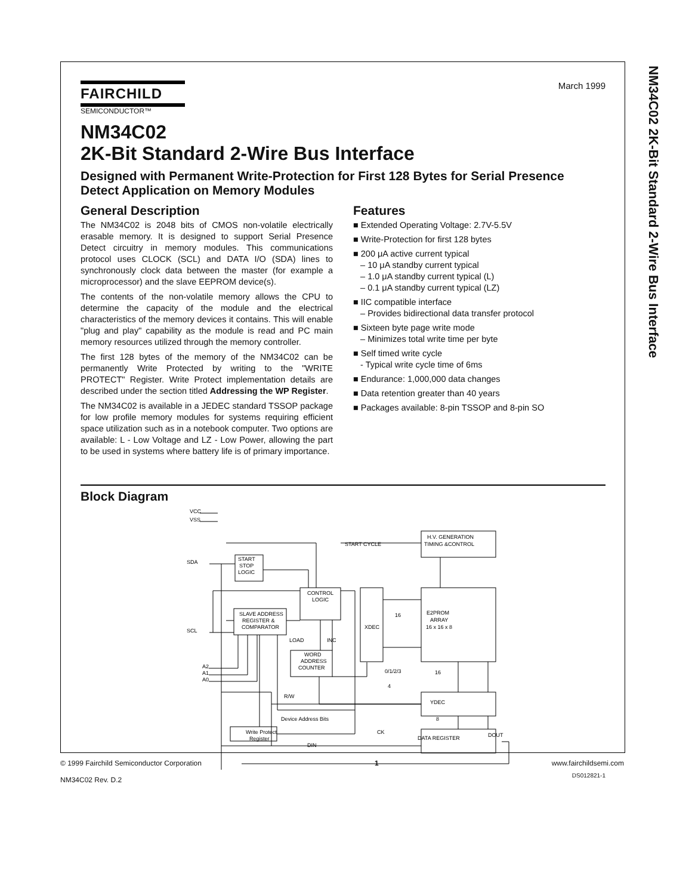NM34C02 2K-Bit Standard 2-Wire Bus Interface
FAIRCHILD
SEMICONDUCTOR™
March 1999
NM34C02
2K-Bit Standard 2-Wire Bus Interface
Designed with Permanent Write-Protection for First 128 Bytes for Serial Presence Detect Application on Memory Modules
General Description
The NM34C02 is 2048 bits of CMOS non-volatile electrically erasable memory. It is designed to support Serial Presence Detect circuitry in memory modules. This communications protocol uses CLOCK (SCL) and DATA I/O (SDA) lines to synchronously clock data between the master (for example a microprocessor) and the slave EEPROM device(s).
The contents of the non-volatile memory allows the CPU to determine the capacity of the module and the electrical characteristics of the memory devices it contains. This will enable "plug and play" capability as the module is read and PC main memory resources utilized through the memory controller.
The first 128 bytes of the memory of the NM34C02 can be permanently Write Protected by writing to the "WRITE PROTECT" Register. Write Protect implementation details are described under the section titled Addressing the WP Register.
The NM34C02 is available in a JEDEC standard TSSOP package for low profile memory modules for systems requiring efficient space utilization such as in a notebook computer. Two options are available: L - Low Voltage and LZ - Low Power, allowing the part to be used in systems where battery life is of primary importance.
Features
■ Extended Operating Voltage: 2.7V-5.5V
■ Write-Protection for first 128 bytes
■ 200 μA active current typical
– 10 μA standby current typical
– 1.0 μA standby current typical (L)
– 0.1 μA standby current typical (LZ)
■ IIC compatible interface
– Provides bidirectional data transfer protocol
■ Sixteen byte page write mode
– Minimizes total write time per byte
■ Self timed write cycle
- Typical write cycle time of 6ms
■ Endurance: 1,000,000 data changes
■ Data retention greater than 40 years
■ Packages available: 8-pin TSSOP and 8-pin SO
Block Diagram
VCC
VSS
SDA
SCL
A2
A1
A0
START CYCLE
START
STOP
LOGIC
CONTROL
LOGIC
SLAVE ADDRESS
REGISTER &
COMPARATOR
LOAD
INC
WORD
ADDRESS
COUNTER
XDEC
16
H.V. GENERATION
TIMING &CONTROL
E2PROM
ARRAY
16 x 16 x 8
0/1/2/3
16
4
YDEC
R/W
Device Address Bits
8
CK
Write Protect
Register
DATA REGISTER
DOUT
DIN
DS012821-1
© 1999 Fairchild Semiconductor Corporation 1 www.fairchildsemi.com
NM34C02 Rev. D.2